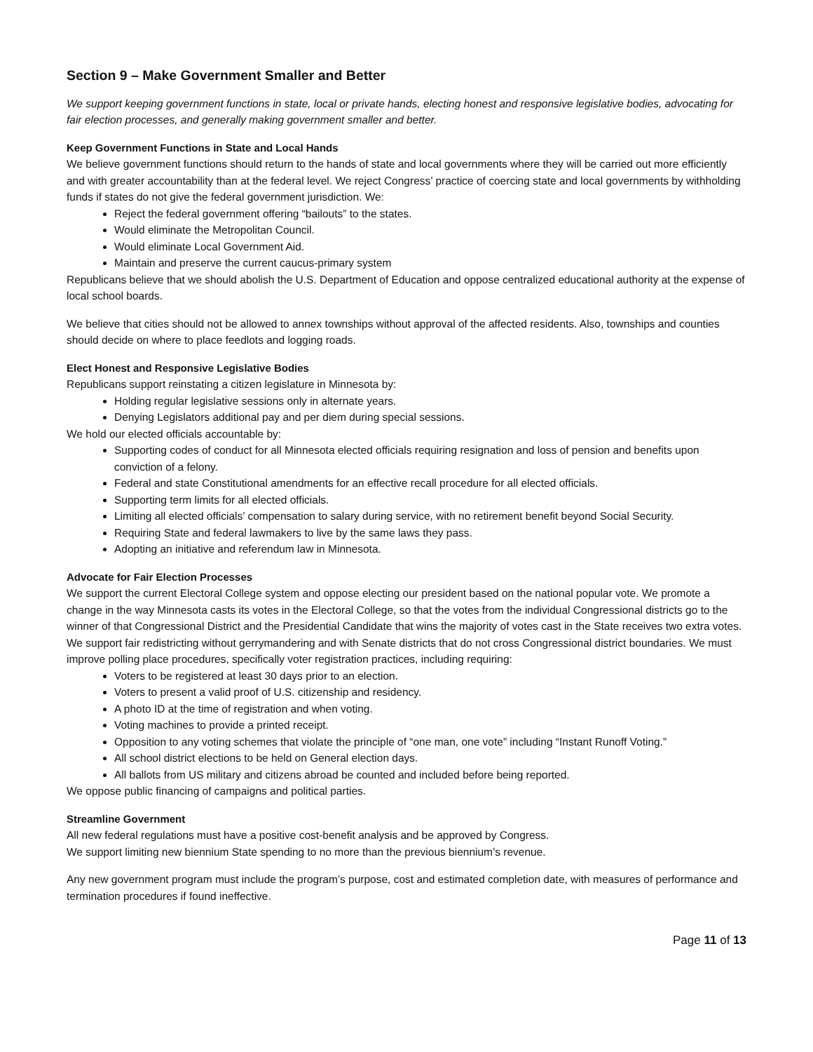Section 9 – Make Government Smaller and Better
We support keeping government functions in state, local or private hands, electing honest and responsive legislative bodies, advocating for fair election processes, and generally making government smaller and better.
Keep Government Functions in State and Local Hands
We believe government functions should return to the hands of state and local governments where they will be carried out more efficiently and with greater accountability than at the federal level. We reject Congress’ practice of coercing state and local governments by withholding funds if states do not give the federal government jurisdiction. We:
Reject the federal government offering “bailouts” to the states.
Would eliminate the Metropolitan Council.
Would eliminate Local Government Aid.
Maintain and preserve the current caucus-primary system
Republicans believe that we should abolish the U.S. Department of Education and oppose centralized educational authority at the expense of local school boards.
We believe that cities should not be allowed to annex townships without approval of the affected residents. Also, townships and counties should decide on where to place feedlots and logging roads.
Elect Honest and Responsive Legislative Bodies
Republicans support reinstating a citizen legislature in Minnesota by:
Holding regular legislative sessions only in alternate years.
Denying Legislators additional pay and per diem during special sessions.
We hold our elected officials accountable by:
Supporting codes of conduct for all Minnesota elected officials requiring resignation and loss of pension and benefits upon conviction of a felony.
Federal and state Constitutional amendments for an effective recall procedure for all elected officials.
Supporting term limits for all elected officials.
Limiting all elected officials’ compensation to salary during service, with no retirement benefit beyond Social Security.
Requiring State and federal lawmakers to live by the same laws they pass.
Adopting an initiative and referendum law in Minnesota.
Advocate for Fair Election Processes
We support the current Electoral College system and oppose electing our president based on the national popular vote. We promote a change in the way Minnesota casts its votes in the Electoral College, so that the votes from the individual Congressional districts go to the winner of that Congressional District and the Presidential Candidate that wins the majority of votes cast in the State receives two extra votes. We support fair redistricting without gerrymandering and with Senate districts that do not cross Congressional district boundaries. We must improve polling place procedures, specifically voter registration practices, including requiring:
Voters to be registered at least 30 days prior to an election.
Voters to present a valid proof of U.S. citizenship and residency.
A photo ID at the time of registration and when voting.
Voting machines to provide a printed receipt.
Opposition to any voting schemes that violate the principle of “one man, one vote” including “Instant Runoff Voting.”
All school district elections to be held on General election days.
All ballots from US military and citizens abroad be counted and included before being reported.
We oppose public financing of campaigns and political parties.
Streamline Government
All new federal regulations must have a positive cost-benefit analysis and be approved by Congress.
We support limiting new biennium State spending to no more than the previous biennium’s revenue.
Any new government program must include the program’s purpose, cost and estimated completion date, with measures of performance and termination procedures if found ineffective.
Page 11 of 13